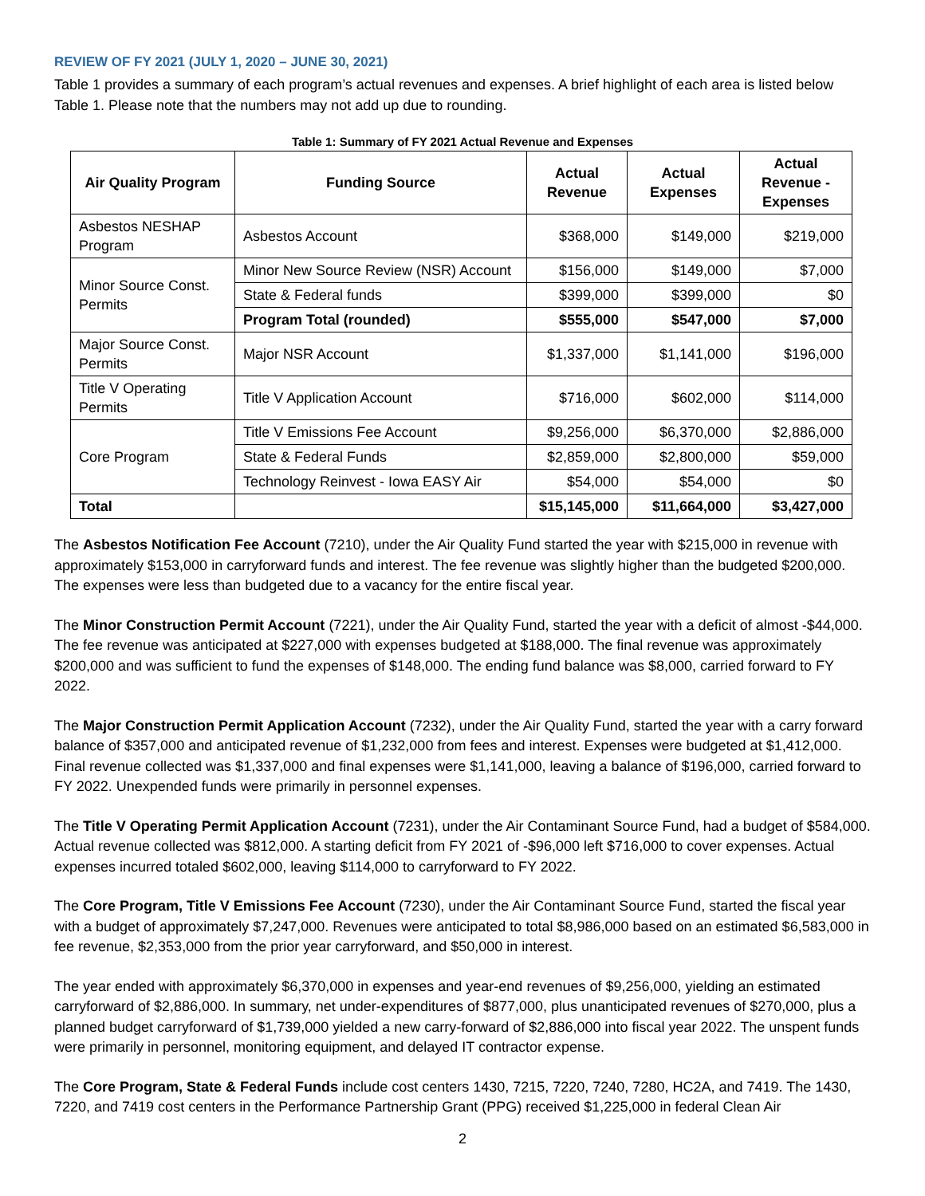REVIEW OF FY 2021 (JULY 1, 2020 – JUNE 30, 2021)
Table 1 provides a summary of each program’s actual revenues and expenses. A brief highlight of each area is listed below Table 1. Please note that the numbers may not add up due to rounding.
Table 1: Summary of FY 2021 Actual Revenue and Expenses
| Air Quality Program | Funding Source | Actual Revenue | Actual Expenses | Actual Revenue - Expenses |
| --- | --- | --- | --- | --- |
| Asbestos NESHAP Program | Asbestos Account | $368,000 | $149,000 | $219,000 |
| Minor Source Const. Permits | Minor New Source Review (NSR) Account | $156,000 | $149,000 | $7,000 |
| | State & Federal funds | $399,000 | $399,000 | $0 |
| | Program Total (rounded) | $555,000 | $547,000 | $7,000 |
| Major Source Const. Permits | Major NSR Account | $1,337,000 | $1,141,000 | $196,000 |
| Title V Operating Permits | Title V Application Account | $716,000 | $602,000 | $114,000 |
| Core Program | Title V Emissions Fee Account | $9,256,000 | $6,370,000 | $2,886,000 |
| | State & Federal Funds | $2,859,000 | $2,800,000 | $59,000 |
| | Technology Reinvest - Iowa EASY Air | $54,000 | $54,000 | $0 |
| Total | | $15,145,000 | $11,664,000 | $3,427,000 |
The Asbestos Notification Fee Account (7210), under the Air Quality Fund started the year with $215,000 in revenue with approximately $153,000 in carryforward funds and interest. The fee revenue was slightly higher than the budgeted $200,000. The expenses were less than budgeted due to a vacancy for the entire fiscal year.
The Minor Construction Permit Account (7221), under the Air Quality Fund, started the year with a deficit of almost -$44,000. The fee revenue was anticipated at $227,000 with expenses budgeted at $188,000. The final revenue was approximately $200,000 and was sufficient to fund the expenses of $148,000. The ending fund balance was $8,000, carried forward to FY 2022.
The Major Construction Permit Application Account (7232), under the Air Quality Fund, started the year with a carry forward balance of $357,000 and anticipated revenue of $1,232,000 from fees and interest. Expenses were budgeted at $1,412,000. Final revenue collected was $1,337,000 and final expenses were $1,141,000, leaving a balance of $196,000, carried forward to FY 2022. Unexpended funds were primarily in personnel expenses.
The Title V Operating Permit Application Account (7231), under the Air Contaminant Source Fund, had a budget of $584,000. Actual revenue collected was $812,000. A starting deficit from FY 2021 of -$96,000 left $716,000 to cover expenses. Actual expenses incurred totaled $602,000, leaving $114,000 to carryforward to FY 2022.
The Core Program, Title V Emissions Fee Account (7230), under the Air Contaminant Source Fund, started the fiscal year with a budget of approximately $7,247,000. Revenues were anticipated to total $8,986,000 based on an estimated $6,583,000 in fee revenue, $2,353,000 from the prior year carryforward, and $50,000 in interest.
The year ended with approximately $6,370,000 in expenses and year-end revenues of $9,256,000, yielding an estimated carryforward of $2,886,000. In summary, net under-expenditures of $877,000, plus unanticipated revenues of $270,000, plus a planned budget carryforward of $1,739,000 yielded a new carry-forward of $2,886,000 into fiscal year 2022. The unspent funds were primarily in personnel, monitoring equipment, and delayed IT contractor expense.
The Core Program, State & Federal Funds include cost centers 1430, 7215, 7220, 7240, 7280, HC2A, and 7419. The 1430, 7220, and 7419 cost centers in the Performance Partnership Grant (PPG) received $1,225,000 in federal Clean Air
2